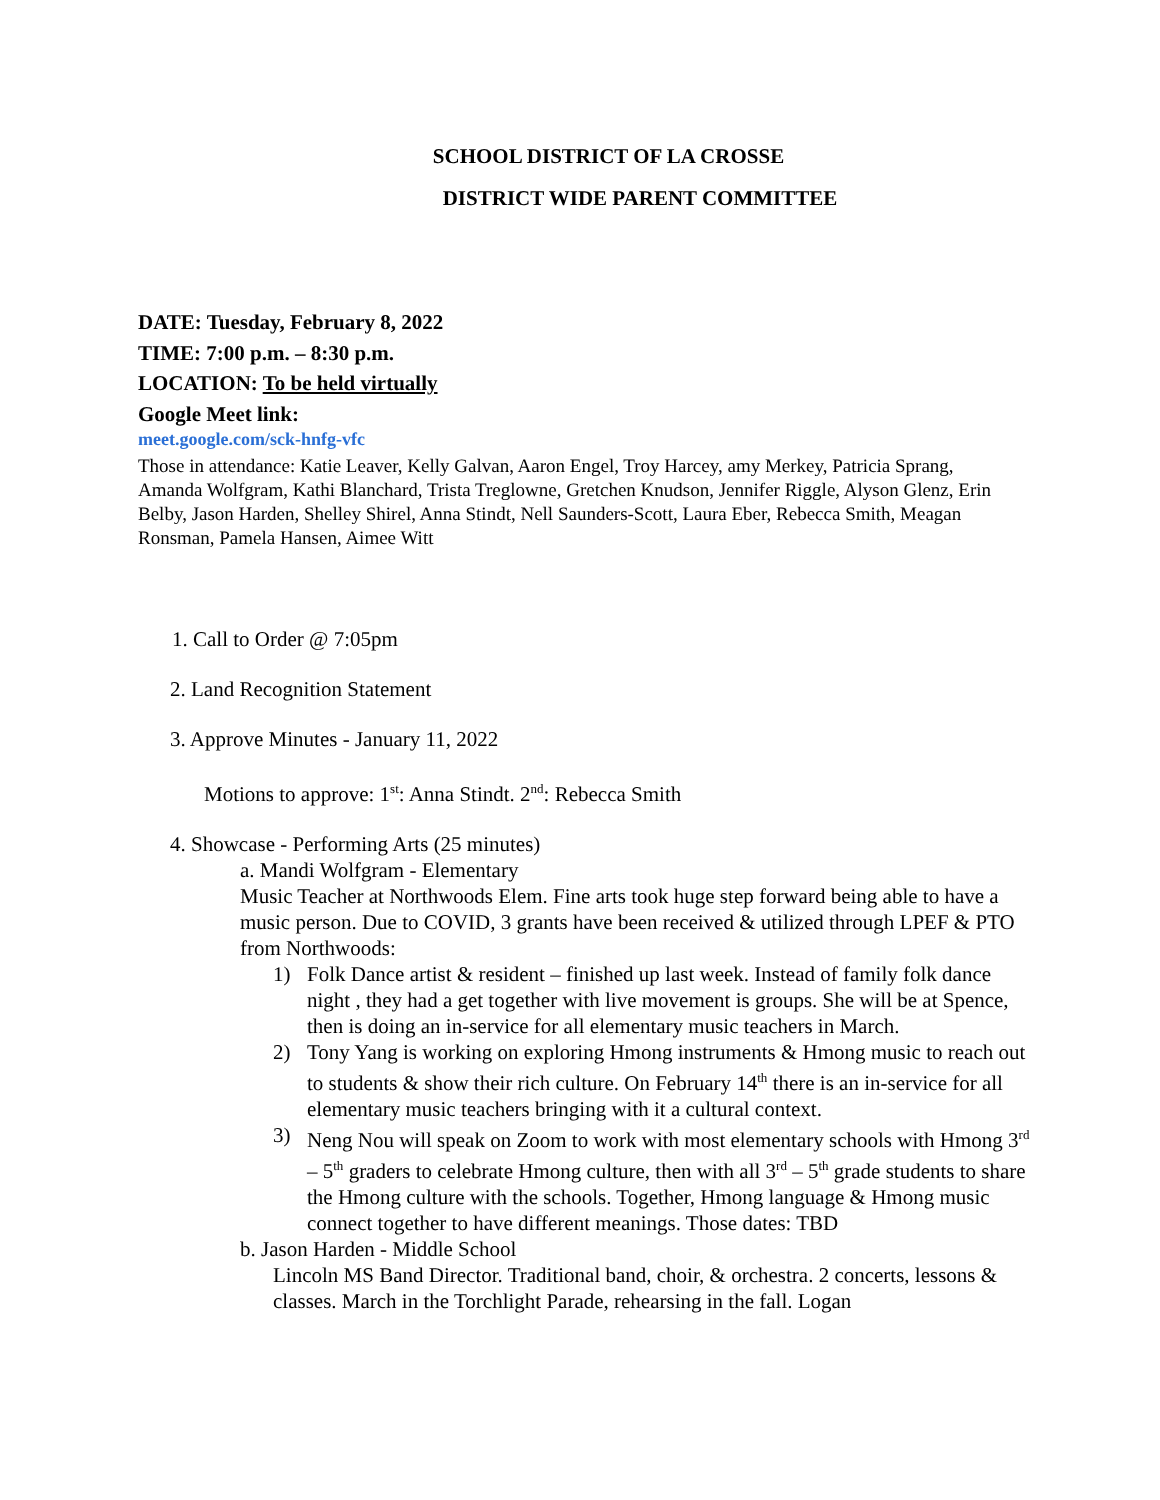SCHOOL DISTRICT OF LA CROSSE
DISTRICT WIDE PARENT COMMITTEE
DATE: Tuesday, February 8, 2022
TIME: 7:00 p.m. – 8:30 p.m.
LOCATION: To be held virtually
Google Meet link:
meet.google.com/sck-hnfg-vfc
Those in attendance: Katie Leaver, Kelly Galvan, Aaron Engel, Troy Harcey, amy Merkey, Patricia Sprang, Amanda Wolfgram, Kathi Blanchard, Trista Treglowne, Gretchen Knudson, Jennifer Riggle, Alyson Glenz, Erin Belby, Jason Harden, Shelley Shirel, Anna Stindt, Nell Saunders-Scott, Laura Eber, Rebecca Smith, Meagan Ronsman, Pamela Hansen, Aimee Witt
1. Call to Order @ 7:05pm
2. Land Recognition Statement
3. Approve Minutes - January 11, 2022
Motions to approve: 1<sup>st</sup>: Anna Stindt. 2<sup>nd</sup>: Rebecca Smith
4. Showcase - Performing Arts (25 minutes)
a. Mandi Wolfgram - Elementary
Music Teacher at Northwoods Elem. Fine arts took huge step forward being able to have a music person. Due to COVID, 3 grants have been received & utilized through LPEF & PTO from Northwoods:
1) Folk Dance artist & resident – finished up last week. Instead of family folk dance night , they had a get together with live movement is groups. She will be at Spence, then is doing an in-service for all elementary music teachers in March.
2) Tony Yang is working on exploring Hmong instruments & Hmong music to reach out
to students & show their rich culture. On February 14<sup>th</sup> there is an in-service for all elementary music teachers bringing with it a cultural context.
3) Neng Nou will speak on Zoom to work with most elementary schools with Hmong 3<sup>rd</sup> – 5<sup>th</sup> graders to celebrate Hmong culture, then with all 3<sup>rd</sup> – 5<sup>th</sup> grade students to share the Hmong culture with the schools. Together, Hmong language & Hmong music connect together to have different meanings. Those dates: TBD
b. Jason Harden - Middle School
Lincoln MS Band Director. Traditional band, choir, & orchestra. 2 concerts, lessons & classes. March in the Torchlight Parade, rehearsing in the fall. Logan